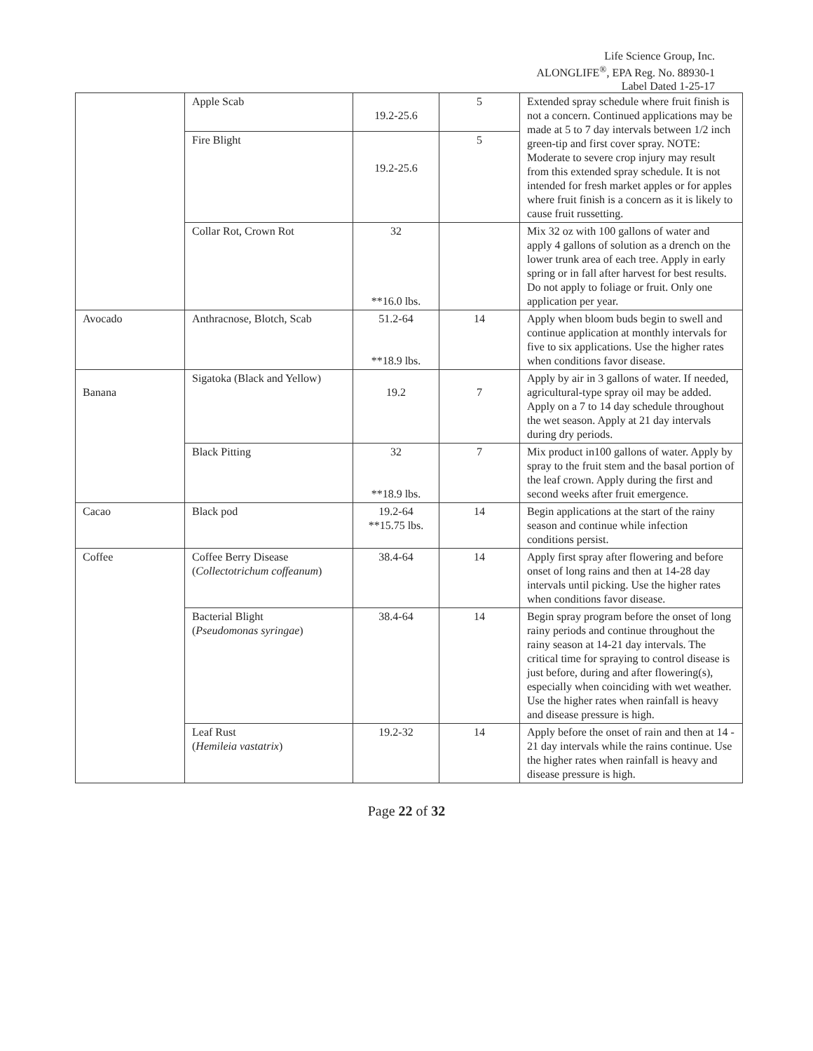Life Science Group, Inc.
ALONGLIFE<sup>®</sup>, EPA Reg. No. 88930-1
Label Dated 1-25-17
| | Apple Scab | 19.2-25.6 | 5 | Extended spray schedule where fruit finish is not a concern. Continued applications may be made at 5 to 7 day intervals between 1/2 inch green-tip and first cover spray. NOTE: Moderate to severe crop injury may result from this extended spray schedule. It is not intended for fresh market apples or for apples where fruit finish is a concern as it is likely to cause fruit russetting. |
| | Fire Blight | 19.2-25.6 | 5 | |
| | Collar Rot, Crown Rot | 32 **16.0 lbs. | | Mix 32 oz with 100 gallons of water and apply 4 gallons of solution as a drench on the lower trunk area of each tree. Apply in early spring or in fall after harvest for best results. Do not apply to foliage or fruit. Only one application per year. |
| Avocado | Anthracnose, Blotch, Scab | 51.2-64 **18.9 lbs. | 14 | Apply when bloom buds begin to swell and continue application at monthly intervals for five to six applications. Use the higher rates when conditions favor disease. |
| Banana | Sigatoka (Black and Yellow) | 19.2 | 7 | Apply by air in 3 gallons of water. If needed, agricultural-type spray oil may be added. Apply on a 7 to 14 day schedule throughout the wet season. Apply at 21 day intervals during dry periods. |
| | Black Pitting | 32 **18.9 lbs. | 7 | Mix product in100 gallons of water. Apply by spray to the fruit stem and the basal portion of the leaf crown. Apply during the first and second weeks after fruit emergence. |
| Cacao | Black pod | 19.2-64 **15.75 lbs. | 14 | Begin applications at the start of the rainy season and continue while infection conditions persist. |
| Coffee | Coffee Berry Disease ( Collectotrichum coffeanum ) | 38.4-64 | 14 | Apply first spray after flowering and before onset of long rains and then at 14-28 day intervals until picking. Use the higher rates when conditions favor disease. |
| | Bacterial Blight ( Pseudomonas syringae ) | 38.4-64 | 14 | Begin spray program before the onset of long rainy periods and continue throughout the rainy season at 14-21 day intervals. The critical time for spraying to control disease is just before, during and after flowering(s), especially when coinciding with wet weather. Use the higher rates when rainfall is heavy and disease pressure is high. |
| | Leaf Rust ( Hemileia vastatrix ) | 19.2-32 | 14 | Apply before the onset of rain and then at 14 - 21 day intervals while the rains continue. Use the higher rates when rainfall is heavy and disease pressure is high. |
Page 22 of 32